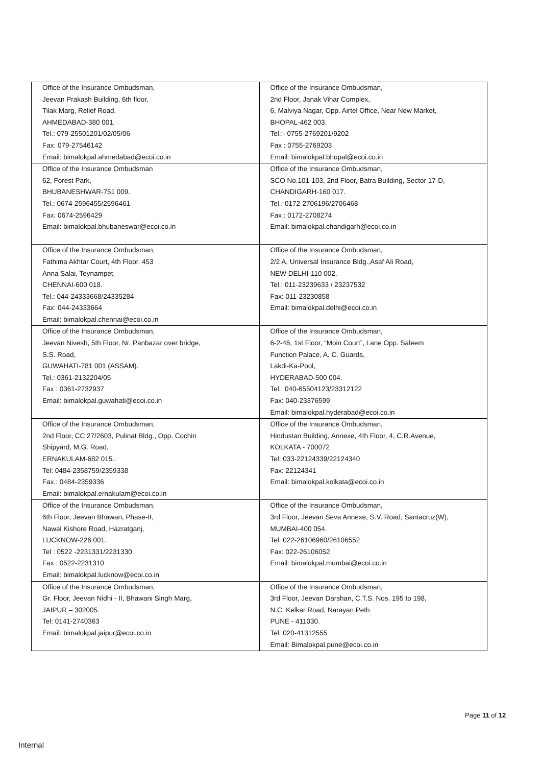| Office of the Insurance Ombudsman, Jeevan Prakash Building, 6th floor, Tilak Marg, Relief Road, AHMEDABAD-380 001. Tel.: 079-25501201/02/05/06 Fax: 079-27546142 Email: bimalokpal.ahmedabad@ecoi.co.in | Office of the Insurance Ombudsman, 2nd Floor, Janak Vihar Complex, 6, Malviya Nagar, Opp. Airtel Office, Near New Market, BHOPAL-462 003. Tel.:- 0755-2769201/9202 Fax : 0755-2769203 Email: bimalokpal.bhopal@ecoi.co.in |
| Office of the Insurance Ombudsman 62, Forest Park, BHUBANESHWAR-751 009. Tel.: 0674-2596455/2596461 Fax: 0674-2596429 Email: bimalokpal.bhubaneswar@ecoi.co.in | Office of the Insurance Ombudsman, SCO No.101-103, 2nd Floor, Batra Building, Sector 17-D, CHANDIGARH-160 017. Tel.: 0172-2706196/2706468 Fax : 0172-2708274 Email: bimalokpal.chandigarh@ecoi.co.in |
| Office of the Insurance Ombudsman, Fathima Akhtar Court, 4th Floor, 453 Anna Salai, Teynampet, CHENNAI-600 018. Tel.: 044-24333668/24335284 Fax: 044-24333664 Email: bimalokpal.chennai@ecoi.co.in | Office of the Insurance Ombudsman, 2/2 A, Universal Insurance Bldg.,Asaf Ali Road, NEW DELHI-110 002. Tel.: 011-23239633 / 23237532 Fax: 011-23230858 Email: bimalokpal.delhi@ecoi.co.in |
| Office of the Insurance Ombudsman, Jeevan Nivesh, 5th Floor, Nr. Panbazar over bridge, S.S. Road, GUWAHATI-781 001 (ASSAM). Tel.: 0361-2132204/05 Fax : 0361-2732937 Email: bimalokpal.guwahati@ecoi.co.in | Office of the Insurance Ombudsman, 6-2-46, 1st Floor, “Moin Court”, Lane Opp. Saleem Function Palace, A. C. Guards, Lakdi-Ka-Pool, HYDERABAD-500 004. Tel.: 040-65504123/23312122 Fax: 040-23376599 Email: bimalokpal.hyderabad@ecoi.co.in |
| Office of the Insurance Ombudsman, 2nd Floor, CC 27/2603, Pulinat Bldg., Opp. Cochin Shipyard, M.G. Road, ERNAKULAM-682 015. Tel: 0484-2358759/2359338 Fax.: 0484-2359336 Email: bimalokpal.ernakulam@ecoi.co.in | Office of the Insurance Ombudsman, Hindustan Building, Annexe, 4th Floor, 4, C.R.Avenue, KOLKATA - 700072 Tel: 033-22124339/22124340 Fax: 22124341 Email: bimalokpal.kolkata@ecoi.co.in |
| Office of the Insurance Ombudsman, 6th Floor, Jeevan Bhawan, Phase-II, Nawal Kishore Road, Hazratganj, LUCKNOW-226 001. Tel : 0522 -2231331/2231330 Fax : 0522-2231310 Email: bimalokpal.lucknow@ecoi.co.in | Office of the Insurance Ombudsman, 3rd Floor, Jeevan Seva Annexe, S.V. Road, Santacruz(W), MUMBAI-400 054. Tel: 022-26106960/26106552 Fax: 022-26106052 Email: bimalokpal.mumbai@ecoi.co.in |
| Office of the Insurance Ombudsman, Gr. Floor, Jeevan Nidhi - II, Bhawani Singh Marg, JAIPUR – 302005. Tel: 0141-2740363 Email: bimalokpal.jaipur@ecoi.co.in | Office of the Insurance Ombudsman, 3rd Floor, Jeevan Darshan, C.T.S. Nos. 195 to 198, N.C. Kelkar Road, Narayan Peth PUNE - 411030. Tel: 020-41312555 Email: Bimalokpal.pune@ecoi.co.in |
Page 11 of 12
Internal